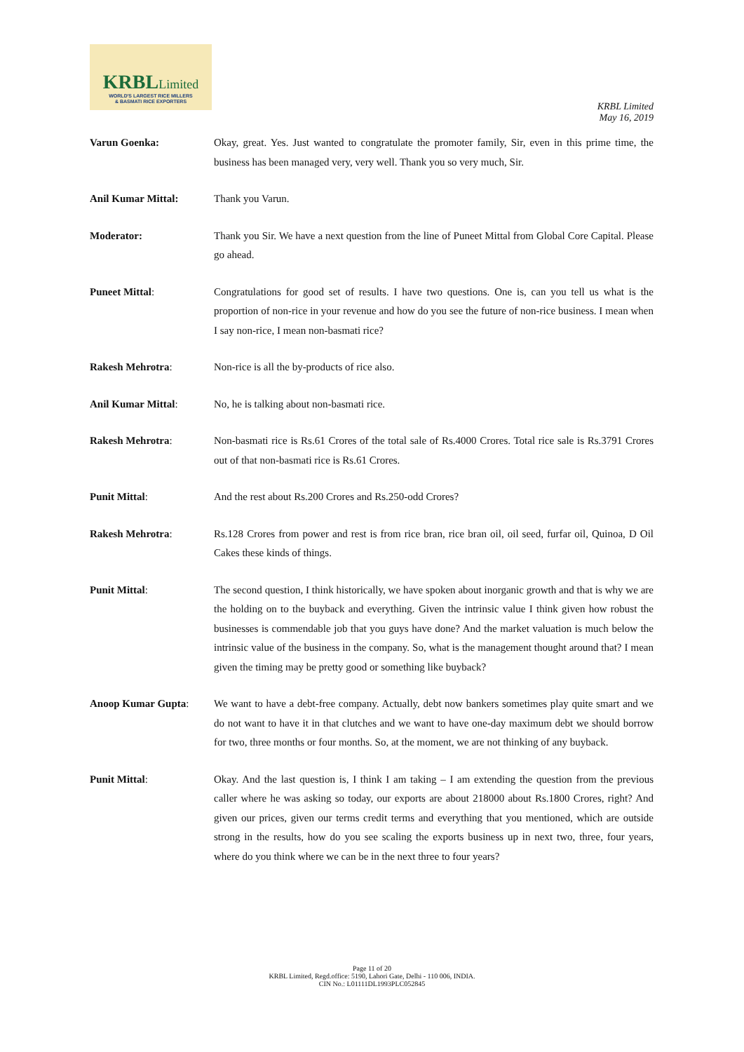KRBLLimited
WORLD'S LARGEST RICE MILLERS
& BASMATI RICE EXPORTERS
KRBL Limited
May 16, 2019
Varun Goenka: Okay, great. Yes. Just wanted to congratulate the promoter family, Sir, even in this prime time, the business has been managed very, very well. Thank you so very much, Sir.
Anil Kumar Mittal: Thank you Varun.
Moderator: Thank you Sir. We have a next question from the line of Puneet Mittal from Global Core Capital. Please go ahead.
Puneet Mittal: Congratulations for good set of results. I have two questions. One is, can you tell us what is the proportion of non-rice in your revenue and how do you see the future of non-rice business. I mean when I say non-rice, I mean non-basmati rice?
Rakesh Mehrotra: Non-rice is all the by-products of rice also.
Anil Kumar Mittal: No, he is talking about non-basmati rice.
Rakesh Mehrotra: Non-basmati rice is Rs.61 Crores of the total sale of Rs.4000 Crores. Total rice sale is Rs.3791 Crores out of that non-basmati rice is Rs.61 Crores.
Punit Mittal: And the rest about Rs.200 Crores and Rs.250-odd Crores?
Rakesh Mehrotra: Rs.128 Crores from power and rest is from rice bran, rice bran oil, oil seed, furfar oil, Quinoa, D Oil Cakes these kinds of things.
Punit Mittal: The second question, I think historically, we have spoken about inorganic growth and that is why we are the holding on to the buyback and everything. Given the intrinsic value I think given how robust the businesses is commendable job that you guys have done? And the market valuation is much below the intrinsic value of the business in the company. So, what is the management thought around that? I mean given the timing may be pretty good or something like buyback?
Anoop Kumar Gupta: We want to have a debt-free company. Actually, debt now bankers sometimes play quite smart and we do not want to have it in that clutches and we want to have one-day maximum debt we should borrow for two, three months or four months. So, at the moment, we are not thinking of any buyback.
Punit Mittal: Okay. And the last question is, I think I am taking – I am extending the question from the previous caller where he was asking so today, our exports are about 218000 about Rs.1800 Crores, right? And given our prices, given our terms credit terms and everything that you mentioned, which are outside strong in the results, how do you see scaling the exports business up in next two, three, four years, where do you think where we can be in the next three to four years?
Page 11 of 20
KRBL Limited, Regd.office: 5190, Lahori Gate, Delhi - 110 006, INDIA.
CIN No.: L01111DL1993PLC052845